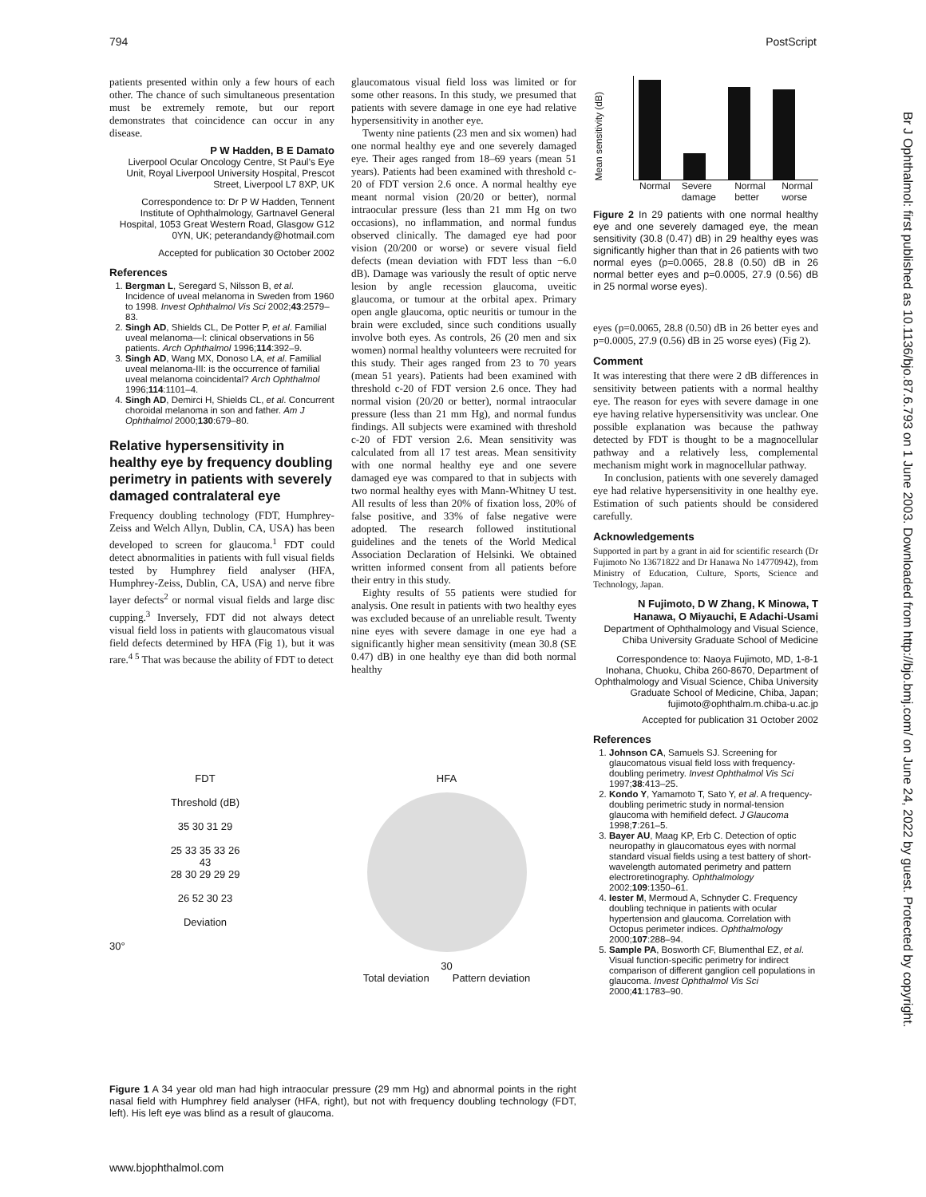794 PostScript
Br J Ophthalmol: first published as 10.1136/bjo.87.6.793 on 1 June 2003. Downloaded from http://bjo.bmj.com/ on June 24, 2022 by guest. Protected by copyright.
patients presented within only a few hours of each other. The chance of such simultaneous presentation must be extremely remote, but our report demonstrates that coincidence can occur in any disease.
P W Hadden, B E Damato
Liverpool Ocular Oncology Centre, St Paul’s Eye Unit, Royal Liverpool University Hospital, Prescot Street, Liverpool L7 8XP, UK
Correspondence to: Dr P W Hadden, Tennent Institute of Ophthalmology, Gartnavel General Hospital, 1053 Great Western Road, Glasgow G12 0YN, UK; peterandandy@hotmail.com
Accepted for publication 30 October 2002
References
1. Bergman L, Seregard S, Nilsson B, et al. Incidence of uveal melanoma in Sweden from 1960 to 1998. Invest Ophthalmol Vis Sci 2002;43:2579–83.
2. Singh AD, Shields CL, De Potter P, et al. Familial uveal melanoma—I: clinical observations in 56 patients. Arch Ophthalmol 1996;114:392–9.
3. Singh AD, Wang MX, Donoso LA, et al. Familial uveal melanoma-III: is the occurrence of familial uveal melanoma coincidental? Arch Ophthalmol 1996;114:1101–4.
4. Singh AD, Demirci H, Shields CL, et al. Concurrent choroidal melanoma in son and father. Am J Ophthalmol 2000;130:679–80.
Relative hypersensitivity in healthy eye by frequency doubling perimetry in patients with severely damaged contralateral eye
Frequency doubling technology (FDT, Humphrey-Zeiss and Welch Allyn, Dublin, CA, USA) has been developed to screen for glaucoma.<sup>1</sup> FDT could detect abnormalities in patients with full visual fields tested by Humphrey field analyser (HFA, Humphrey-Zeiss, Dublin, CA, USA) and nerve fibre layer defects<sup>2</sup> or normal visual fields and large disc cupping.<sup>3</sup> Inversely, FDT did not always detect visual field loss in patients with glaucomatous visual field defects determined by HFA (Fig 1), but it was rare.<sup>4 5</sup> That was because the ability of FDT to detect
glaucomatous visual field loss was limited or for some other reasons. In this study, we presumed that patients with severe damage in one eye had relative hypersensitivity in another eye.
Twenty nine patients (23 men and six women) had one normal healthy eye and one severely damaged eye. Their ages ranged from 18–69 years (mean 51 years). Patients had been examined with threshold c-20 of FDT version 2.6 once. A normal healthy eye meant normal vision (20/20 or better), normal intraocular pressure (less than 21 mm Hg on two occasions), no inflammation, and normal fundus observed clinically. The damaged eye had poor vision (20/200 or worse) or severe visual field defects (mean deviation with FDT less than −6.0 dB). Damage was variously the result of optic nerve lesion by angle recession glaucoma, uveitic glaucoma, or tumour at the orbital apex. Primary open angle glaucoma, optic neuritis or tumour in the brain were excluded, since such conditions usually involve both eyes. As controls, 26 (20 men and six women) normal healthy volunteers were recruited for this study. Their ages ranged from 23 to 70 years (mean 51 years). Patients had been examined with threshold c-20 of FDT version 2.6 once. They had normal vision (20/20 or better), normal intraocular pressure (less than 21 mm Hg), and normal fundus findings. All subjects were examined with threshold c-20 of FDT version 2.6. Mean sensitivity was calculated from all 17 test areas. Mean sensitivity with one normal healthy eye and one severe damaged eye was compared to that in subjects with two normal healthy eyes with Mann-Whitney U test. All results of less than 20% of fixation loss, 20% of false positive, and 33% of false negative were adopted. The research followed institutional guidelines and the tenets of the World Medical Association Declaration of Helsinki. We obtained written informed consent from all patients before their entry in this study.
Eighty results of 55 patients were studied for analysis. One result in patients with two healthy eyes was excluded because of an unreliable result. Twenty nine eyes with severe damage in one eye had a significantly higher mean sensitivity (mean 30.8 (SE 0.47) dB) in one healthy eye than did both normal healthy
Mean sensitivity (dB)
Normal Severe damage Normal better Normal worse
Figure 2 In 29 patients with one normal healthy eye and one severely damaged eye, the mean sensitivity (30.8 (0.47) dB) in 29 healthy eyes was significantly higher than that in 26 patients with two normal eyes (p=0.0065, 28.8 (0.50) dB in 26 normal better eyes and p=0.0005, 27.9 (0.56) dB in 25 normal worse eyes).
eyes (p=0.0065, 28.8 (0.50) dB in 26 better eyes and p=0.0005, 27.9 (0.56) dB in 25 worse eyes) (Fig 2).
Comment
It was interesting that there were 2 dB differences in sensitivity between patients with a normal healthy eye. The reason for eyes with severe damage in one eye having relative hypersensitivity was unclear. One possible explanation was because the pathway detected by FDT is thought to be a magnocellular pathway and a relatively less, complemental mechanism might work in magnocellular pathway.
In conclusion, patients with one severely damaged eye had relative hypersensitivity in one healthy eye. Estimation of such patients should be considered carefully.
Acknowledgements
Supported in part by a grant in aid for scientific research (Dr Fujimoto No 13671822 and Dr Hanawa No 14770942), from Ministry of Education, Culture, Sports, Science and Technology, Japan.
N Fujimoto, D W Zhang, K Minowa, T Hanawa, O Miyauchi, E Adachi-Usami
Department of Ophthalmology and Visual Science, Chiba University Graduate School of Medicine
Correspondence to: Naoya Fujimoto, MD, 1-8-1 Inohana, Chuoku, Chiba 260-8670, Department of Ophthalmology and Visual Science, Chiba University Graduate School of Medicine, Chiba, Japan; fujimoto@ophthalm.m.chiba-u.ac.jp
Accepted for publication 31 October 2002
References
1. Johnson CA, Samuels SJ. Screening for glaucomatous visual field loss with frequency-doubling perimetry. Invest Ophthalmol Vis Sci 1997;38:413–25.
2. Kondo Y, Yamamoto T, Sato Y, et al. A frequency-doubling perimetric study in normal-tension glaucoma with hemifield defect. J Glaucoma 1998;7:261–5.
3. Bayer AU, Maag KP, Erb C. Detection of optic neuropathy in glaucomatous eyes with normal standard visual fields using a test battery of short-wavelength automated perimetry and pattern electroretinography. Ophthalmology 2002;109:1350–61.
4. Iester M, Mermoud A, Schnyder C. Frequency doubling technique in patients with ocular hypertension and glaucoma. Correlation with Octopus perimeter indices. Ophthalmology 2000;107:288–94.
5. Sample PA, Bosworth CF, Blumenthal EZ, et al. Visual function-specific perimetry for indirect comparison of different ganglion cell populations in glaucoma. Invest Ophthalmol Vis Sci 2000;41:1783–90.
FDT
Threshold (dB)
35 30 31 29
25 33 35 33 26
43
28 30 29 29 29
26 52 30 23
Deviation
30°
HFA
30
Total deviation Pattern deviation
Figure 1 A 34 year old man had high intraocular pressure (29 mm Hg) and abnormal points in the right nasal field with Humphrey field analyser (HFA, right), but not with frequency doubling technology (FDT, left). His left eye was blind as a result of glaucoma.
www.bjophthalmol.com